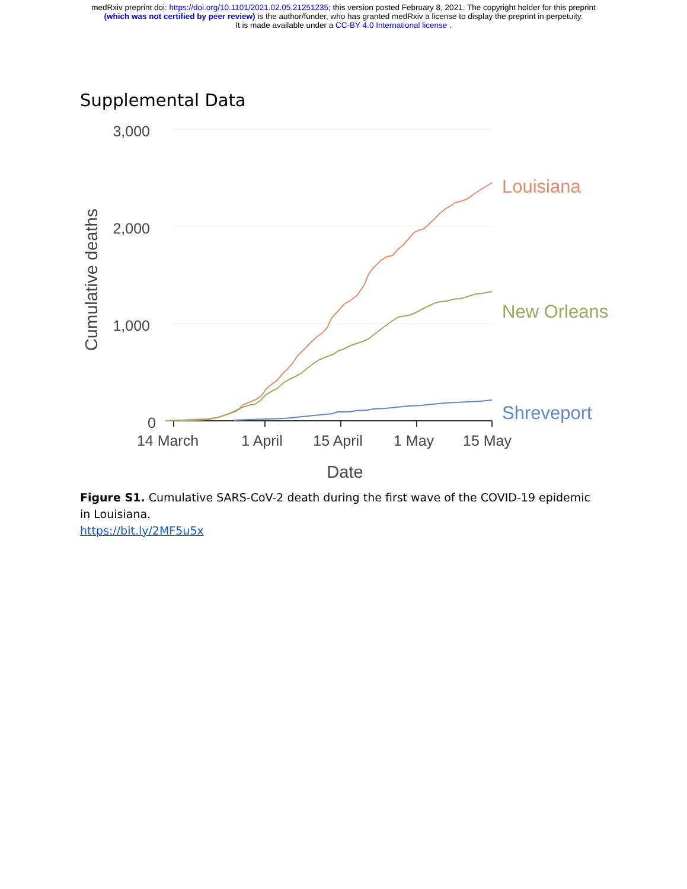medRxiv preprint doi: https://doi.org/10.1101/2021.02.05.21251235; this version posted February 8, 2021. The copyright holder for this preprint
(which was not certified by peer review) is the author/funder, who has granted medRxiv a license to display the preprint in perpetuity.
It is made available under a CC-BY 4.0 International license .
Supplemental Data
3,000
2,000
1,000
0
Cumulative deaths
14 March
1 April
15 April
1 May
15 May
Date
Louisiana
New Orleans
Shreveport
Figure S1. Cumulative SARS-CoV-2 death during the first wave of the COVID-19 epidemic in Louisiana.
https://bit.ly/2MF5u5x